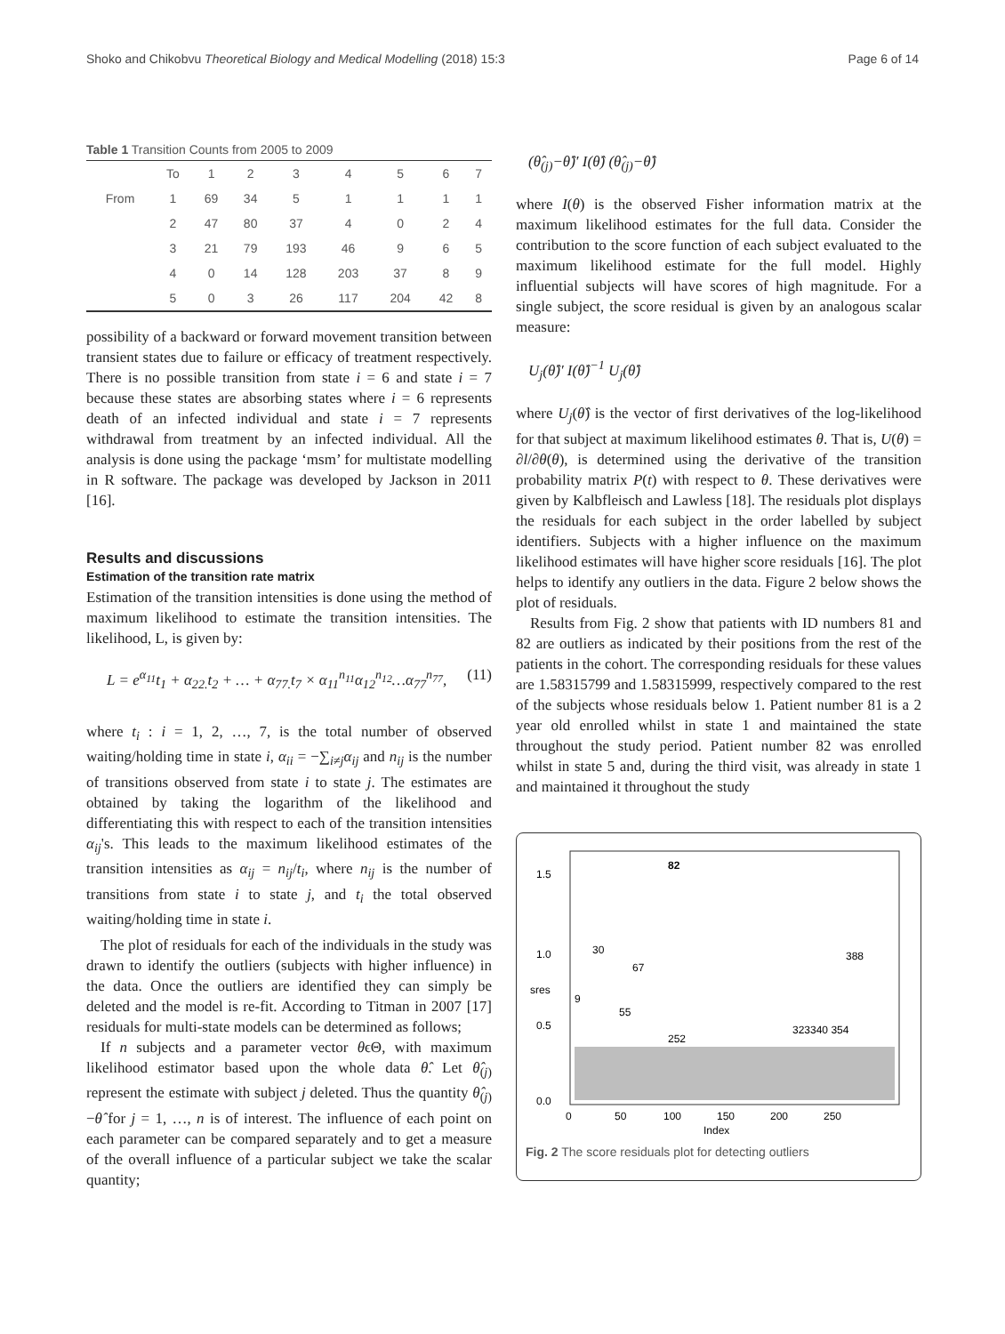Shoko and Chikobvu Theoretical Biology and Medical Modelling (2018) 15:3 Page 6 of 14
Table 1 Transition Counts from 2005 to 2009
| | To | 1 | 2 | 3 | 4 | 5 | 6 | 7 |
| From | 1 | 69 | 34 | 5 | 1 | 1 | 1 | 1 |
| | 2 | 47 | 80 | 37 | 4 | 0 | 2 | 4 |
| | 3 | 21 | 79 | 193 | 46 | 9 | 6 | 5 |
| | 4 | 0 | 14 | 128 | 203 | 37 | 8 | 9 |
| | 5 | 0 | 3 | 26 | 117 | 204 | 42 | 8 |
possibility of a backward or forward movement transition between transient states due to failure or efficacy of treatment respectively. There is no possible transition from state i = 6 and state i = 7 because these states are absorbing states where i = 6 represents death of an infected individual and state i = 7 represents withdrawal from treatment by an infected individual. All the analysis is done using the package ‘msm’ for multistate modelling in R software. The package was developed by Jackson in 2011 [16].
Results and discussions
Estimation of the transition rate matrix
Estimation of the transition intensities is done using the method of maximum likelihood to estimate the transition intensities. The likelihood, L, is given by:
L = e<sup>α<sub>11</sub></sup>t<sub>1</sub> + α<sub>22.</sub>t<sub>2</sub> + … + α<sub>77.</sub>t<sub>7</sub> × α<sub>11</sub><sup>n<sub>11</sub></sup>α<sub>12</sub><sup>n<sub>12</sub></sup>…α<sub>77</sub><sup>n<sub>77</sub></sup>, (11)
where t<sub>i</sub> : i = 1, 2, …, 7, is the total number of observed waiting/holding time in state i, α<sub>ii</sub> = −∑<sub>i≠j</sub>α<sub>ij</sub> and n<sub>ij</sub> is the number of transitions observed from state i to state j. The estimates are obtained by taking the logarithm of the likelihood and differentiating this with respect to each of the transition intensities α<sub>ij</sub>'s. This leads to the maximum likelihood estimates of the transition intensities as α<sub>ij</sub> = n<sub>ij</sub>/t<sub>i</sub>, where n<sub>ij</sub> is the number of transitions from state i to state j, and t<sub>i</sub> the total observed waiting/holding time in state i.
The plot of residuals for each of the individuals in the study was drawn to identify the outliers (subjects with higher influence) in the data. Once the outliers are identified they can simply be deleted and the model is re-fit. According to Titman in 2007 [17] residuals for multi-state models can be determined as follows;
If n subjects and a parameter vector θϵΘ, with maximum likelihood estimator based upon the whole data θ̂. Let θ̂<sub>(j)</sub> represent the estimate with subject j deleted. Thus the quantity θ̂<sub>(j)</sub>−θ̂ for j = 1, …, n is of interest. The influence of each point on each parameter can be compared separately and to get a measure of the overall influence of a particular subject we take the scalar quantity;
(θ̂<sub>(j)</sub>−θ̂)′ I(θ̂) (θ̂<sub>(j)</sub>−θ̂)
where I(θ) is the observed Fisher information matrix at the maximum likelihood estimates for the full data. Consider the contribution to the score function of each subject evaluated to the maximum likelihood estimate for the full model. Highly influential subjects will have scores of high magnitude. For a single subject, the score residual is given by an analogous scalar measure:
U<sub>j</sub>(θ̂)′ I(θ̂)<sup>−1</sup> U<sub>j</sub>(θ̂)
where U<sub>j</sub>(θ̂) is the vector of first derivatives of the log-likelihood for that subject at maximum likelihood estimates θ. That is, U(θ) = ∂l/∂θ(θ), is determined using the derivative of the transition probability matrix P(t) with respect to θ. These derivatives were given by Kalbfleisch and Lawless [18]. The residuals plot displays the residuals for each subject in the order labelled by subject identifiers. Subjects with a higher influence on the maximum likelihood estimates will have higher score residuals [16]. The plot helps to identify any outliers in the data. Figure 2 below shows the plot of residuals.
Results from Fig. 2 show that patients with ID numbers 81 and 82 are outliers as indicated by their positions from the rest of the patients in the cohort. The corresponding residuals for these values are 1.58315799 and 1.58315999, respectively compared to the rest of the subjects whose residuals below 1. Patient number 81 is a 2 year old enrolled whilst in state 1 and maintained the state throughout the study period. Patient number 82 was enrolled whilst in state 5 and, during the third visit, was already in state 1 and maintained it throughout the study
82
30
67
388
9
55
252
323340 354
1.5
1.0
0.5
0.0
sres
0
50
100
150
200
250
Index
Fig. 2 The score residuals plot for detecting outliers